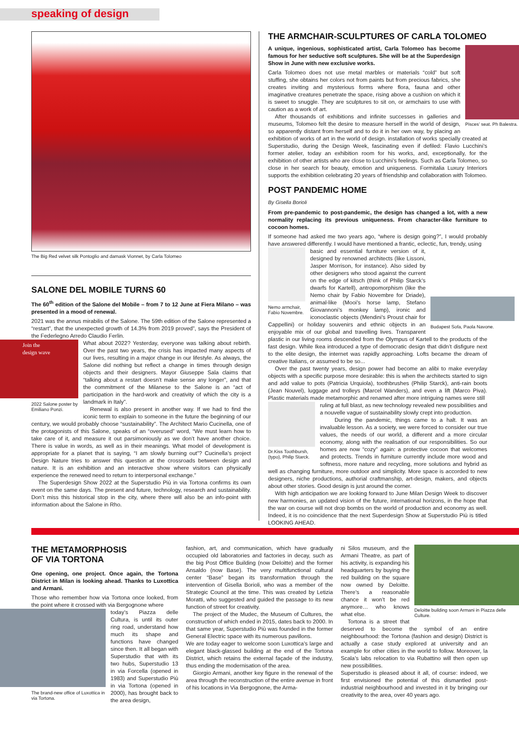speaking of design
The Big Red velvet silk Pontoglio and damask Vionnet, by Carla Tolomeo
SALONE DEL MOBILE TURNS 60
The 60<sup>th</sup> edition of the Salone del Mobile – from 7 to 12 June at Fiera Milano – was presented in a mood of renewal.
2021 was the annus mirabilis of the Salone. The 59th edition of the Salone represented a “restart”, that the unexpected growth of 14.3% from 2019 proved”, says the President of the Federlegno Arredo Claudio Ferlin.
Join the design wave
2022 Salone poster by Emiliano Ponzi.
What about 2022? Yesterday, everyone was talking about rebirth. Over the past two years, the crisis has impacted many aspects of our lives, resulting in a major change in our lifestyle. As always, the Salone did nothing but reflect a change in times through design objects and their designers. Mayor Giuseppe Sala claims that “talking about a restart doesn’t make sense any longer”, and that the commitment of the Milanese to the Salone is an “act of participation in the hard-work and creativity of which the city is a landmark in Italy”.
Renewal is also present in another way. If we had to find the iconic term to explain to someone in the future the beginning of our century, we would probably choose “sustainability”. The Architect Mario Cucinella, one of the protagonists of this Salone, speaks of an “overused” word, “We must learn how to take care of it, and measure it out parsimoniously as we don’t have another choice. There is value in words, as well as in their meanings. What model of development is appropriate for a planet that is saying, “I am slowly burning out”? Cucinella’s project Design Nature tries to answer this question at the crossroads between design and nature. It is an exhibition and an interactive show where visitors can physically experience the renewed need to return to interpersonal exchange.”
The Superdesign Show 2022 at the Superstudio Più in via Tortona confirms its own event on the same days. The present and future, technology, research and sustainability. Don’t miss this historical stop in the city, where there will also be an info-point with information about the Salone in Rho.
THE ARMCHAIR-SCULPTURES OF CARLA TOLOMEO
Pisces’ seat. Ph Balestra.
A unique, ingenious, sophisticated artist, Carla Tolomeo has become famous for her seductive soft sculptures. She will be at the Superdesign Show in June with new exclusive works.
Carla Tolomeo does not use metal marbles or materials “cold” but soft stuffing, she obtains her colors not from paints but from precious fabrics, she creates inviting and mysterious forms where flora, fauna and other imaginative creatures penetrate the space, rising above a cushion on which it is sweet to snuggle. They are sculptures to sit on, or armchairs to use with caution as a work of art.
After thousands of exhibitions and infinite successes in galleries and museums, Tolomeo felt the desire to measure herself in the world of design, so apparently distant from herself and to do it in her own way, by placing an exhibition of works of art in the world of design. installation of works specially created at Superstudio, during the Design Week, fascinating even if defiled: Flavio Lucchini’s former atelier, today an exhibition room for his works, and, exceptionally, for the exhibition of other artists who are close to Lucchini’s feelings. Such as Carla Tolomeo, so close in her search for beauty, emotion and uniqueness. Formitalia Luxury Interiors supports the exhibition celebrating 20 years of friendship and collaboration with Tolomeo.
POST PANDEMIC HOME
By Gisella Borioli
From pre-pandemic to post-pandemic, the design has changed a lot, with a new normality replacing its previous uniqueness. From character-like furniture to cocoon homes.
If someone had asked me two years ago, “where is design going?”, I would probably have answered differently. I would have mentioned a frantic, eclectic, fun, trendy, using
Nemo armchair, Fabio Novembre.
Budapest Sofa, Paola Navone.
basic and essential furniture version of it, designed by renowned architects (like Lissoni, Jasper Morrison, for instance). Also sided by other designers who stood against the current on the edge of kitsch (think of Philip Starck’s dwarfs for Kartell), antropomorphism (like the Nemo chair by Fabio Novembre for Driade), animal-like (Mooi’s horse lamp, Stefano Giovannoni’s monkey lamp), ironic and iconoclastic objects (Mendini’s Proust chair for Cappellini) or holiday souvenirs and ethnic objects in an enjoyable mix of our global and travelling lives. Transparent plastic in our living rooms descended from the Olympus of Kartell to the products of the fast design. While Ikea introduced a type of democratic design that didn’t disfigure next to the elite design, the internet was rapidly approaching. Lofts became the dream of creative Italians, or assumed to be so...
Over the past twenty years, design power had become an alibi to make everyday objects with a specific purpose more desirable: this is when the architects started to sign and add value to pots (Patricia Urquiola), toothbrushes (Philip Starck), anti-rain boots (Jean Nouvel), luggage and trolleys (Marcel Wanders), and even a lift (Marco Piva). Plastic materials made metamorphic and renamed after more intriguing names were still
Dr.Kiss Toothbursh, (typo), Philip Starck.
ruling at full blast, as new technology revealed new possibilities and a nouvelle vague of sustainability slowly crept into production.
During the pandemic, things came to a halt. It was an invaluable lesson. As a society, we were forced to consider our true values, the needs of our world, a different and a more circular economy, along with the realisation of our responsibilities. So our homes are now “cozy” again: a protective cocoon that welcomes and protects. Trends in furniture currently include more wood and softness, more nature and recycling, more solutions and hybrid as well as changing furniture, more outdoor and simplicity. More space is accorded to new designers, niche productions, authorial craftmanship, art-design, makers, and objects about other stories. Good design is just around the corner.
With high anticipation we are looking forward to June Milan Design Week to discover new harmonies, an updated vision of the future, international horizons, in the hope that the war on course will not drop bombs on the world of production and economy as well. Indeed, it is no coincidence that the next Superdesign Show at Superstudio Più is titled LOOKING AHEAD.
THE METAMORPHOSIS
OF VIA TORTONA
One opening, one project. Once again, the Tortona District in Milan is looking ahead. Thanks to Luxottica and Armani.
Those who remember how via Tortona once looked, from the point where it crossed with via Bergognone where
The brand-new office of Luxottica in via Tortona.
today’s Piazza delle Cultura, is until its outer ring road, understand how much its shape and functions have changed since then. It all began with Superstudio that with its two hubs, Superstudio 13 in via Forcella (opened in 1983) and Superstudio Più in via Tortona (opened in 2000), has brought back to the area design,
fashion, art, and communication, which have gradually occupied old laboratories and factories in decay, such as the big Post Office Building (now Deloitte) and the former Ansaldo (now Base). The very multifunctional cultural center “Base” began its transformation through the intervention of Gisella Borioli, who was a member of the Strategic Council at the time. This was created by Letizia Moratti, who suggested and guided the passage to its new function of street for creativity.
The project of the Mudec, the Museum of Cultures, the construction of which ended in 2015, dates back to 2000. In that same year, Superstudio Più was founded in the former General Electric space with its numerous pavillons.
We are today eager to welcome soon Luxottica’s large and elegant black-glassed building at the end of the Tortona District, which retains the external façade of the industry, thus ending the modernisation of the area.
Giorgio Armani, another key figure in the renewal of the area through the reconstruction of the entire avenue in front of his locations in Via Bergognone, the Arma-
Deloitte building soon Armani in Piazza delle Culture.
ni Silos museum, and the Armani Theatre, as part of his activity, is expanding his headquarters by buying the red building on the square now owned by Deloitte. There’s a reasonable chance it won’t be red anymore… who knows what else.
Tortona is a street that deserved to become the symbol of an entire neighbourhood: the Tortona (fashion and design) District is actually a case study explored at university and an example for other cities in the world to follow. Moreover, la Scala’s labs relocation to via Rubattino will then open up new possibilities.
Superstudio is pleased about it all, of course: indeed, we first envisioned the potential of this dismantled post-industrial neighbourhood and invested in it by bringing our creativity to the area, over 40 years ago.